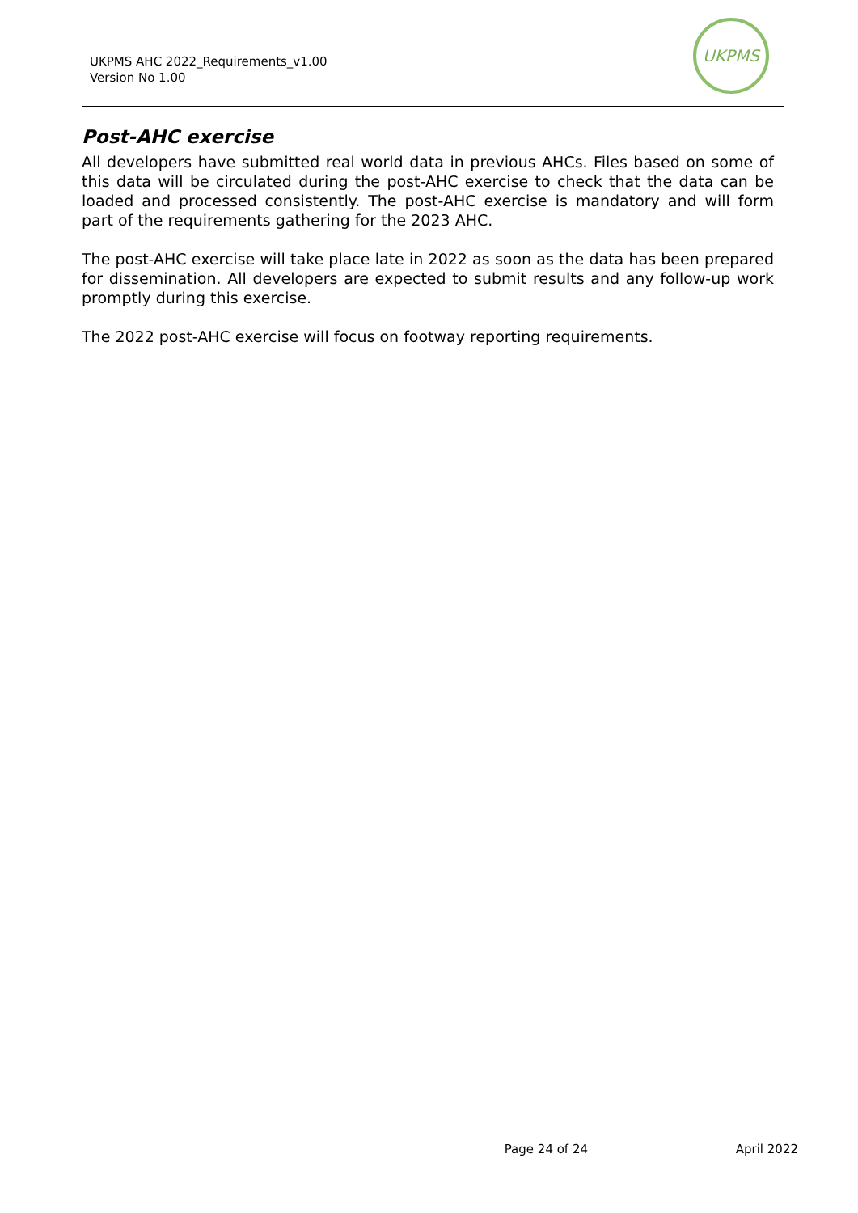UKPMS AHC 2022_Requirements_v1.00
Version No 1.00
UKPMS
Post-AHC exercise
All developers have submitted real world data in previous AHCs. Files based on some of this data will be circulated during the post-AHC exercise to check that the data can be loaded and processed consistently. The post-AHC exercise is mandatory and will form part of the requirements gathering for the 2023 AHC.
The post-AHC exercise will take place late in 2022 as soon as the data has been prepared for dissemination. All developers are expected to submit results and any follow-up work promptly during this exercise.
The 2022 post-AHC exercise will focus on footway reporting requirements.
Page 24 of 24 April 2022